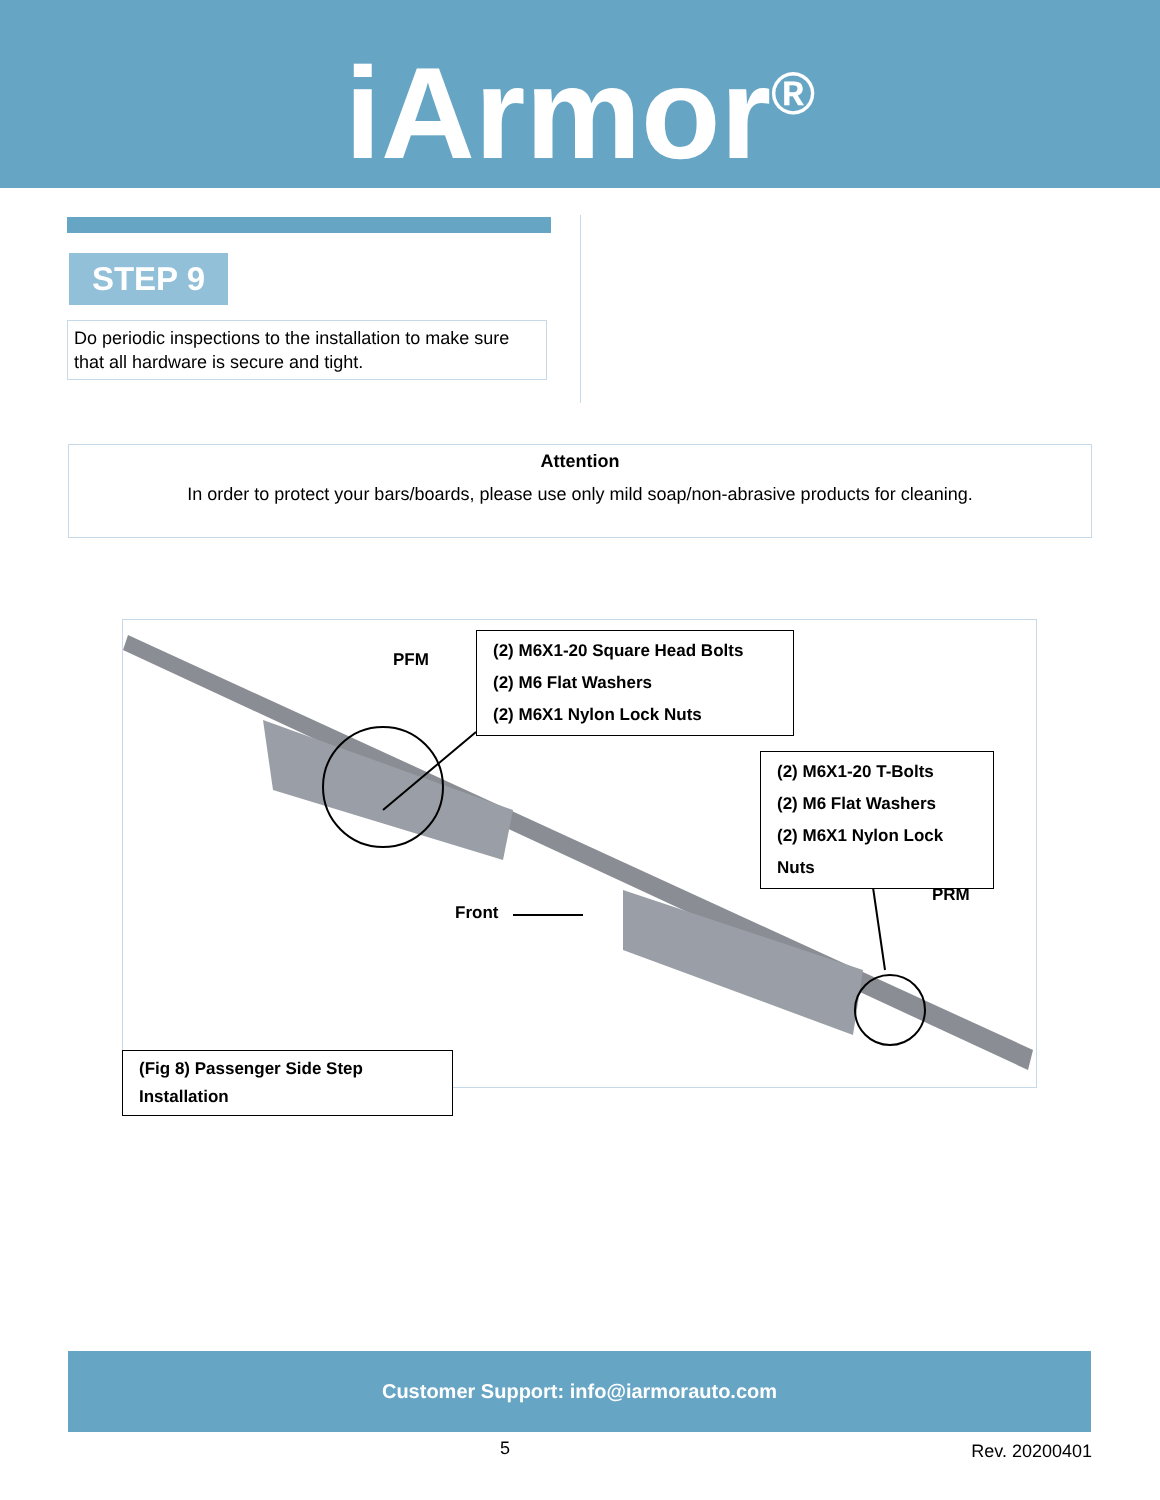iArmor<sup>®</sup>
STEP 9
Do periodic inspections to the installation to make sure that all hardware is secure and tight.
Attention
In order to protect your bars/boards, please use only mild soap/non-abrasive products for cleaning.
PFM
(2) M6X1-20 Square Head Bolts
(2) M6 Flat Washers
(2) M6X1 Nylon Lock Nuts
(2) M6X1-20 T-Bolts
(2) M6 Flat Washers
(2) M6X1 Nylon Lock Nuts
PRM
Front
(Fig 8) Passenger Side Step Installation
Customer Support: info@iarmorauto.com
5 Rev. 20200401